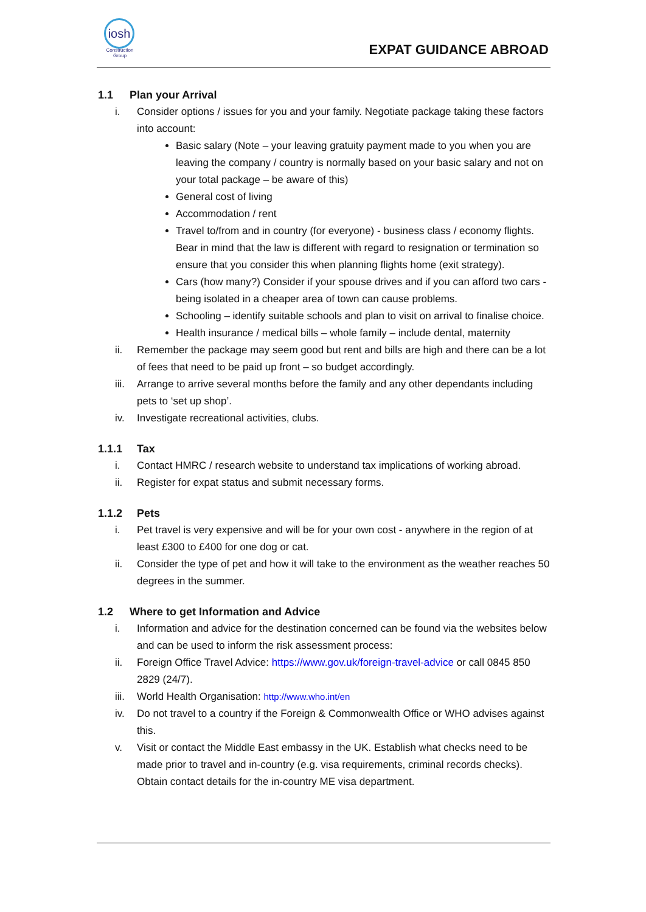iosh
Construction Group
EXPAT GUIDANCE ABROAD
1.1 Plan your Arrival
i. Consider options / issues for you and your family. Negotiate package taking these factors into account:
Basic salary (Note – your leaving gratuity payment made to you when you are leaving the company / country is normally based on your basic salary and not on your total package – be aware of this)
General cost of living
Accommodation / rent
Travel to/from and in country (for everyone) - business class / economy flights. Bear in mind that the law is different with regard to resignation or termination so ensure that you consider this when planning flights home (exit strategy).
Cars (how many?) Consider if your spouse drives and if you can afford two cars - being isolated in a cheaper area of town can cause problems.
Schooling – identify suitable schools and plan to visit on arrival to finalise choice.
Health insurance / medical bills – whole family – include dental, maternity
ii. Remember the package may seem good but rent and bills are high and there can be a lot of fees that need to be paid up front – so budget accordingly.
iii. Arrange to arrive several months before the family and any other dependants including pets to ‘set up shop’.
iv. Investigate recreational activities, clubs.
1.1.1 Tax
i. Contact HMRC / research website to understand tax implications of working abroad.
ii. Register for expat status and submit necessary forms.
1.1.2 Pets
i. Pet travel is very expensive and will be for your own cost - anywhere in the region of at least £300 to £400 for one dog or cat.
ii. Consider the type of pet and how it will take to the environment as the weather reaches 50 degrees in the summer.
1.2 Where to get Information and Advice
i. Information and advice for the destination concerned can be found via the websites below and can be used to inform the risk assessment process:
ii. Foreign Office Travel Advice: https://www.gov.uk/foreign-travel-advice or call 0845 850 2829 (24/7).
iii. World Health Organisation: http://www.who.int/en
iv. Do not travel to a country if the Foreign & Commonwealth Office or WHO advises against this.
v. Visit or contact the Middle East embassy in the UK. Establish what checks need to be made prior to travel and in-country (e.g. visa requirements, criminal records checks). Obtain contact details for the in-country ME visa department.